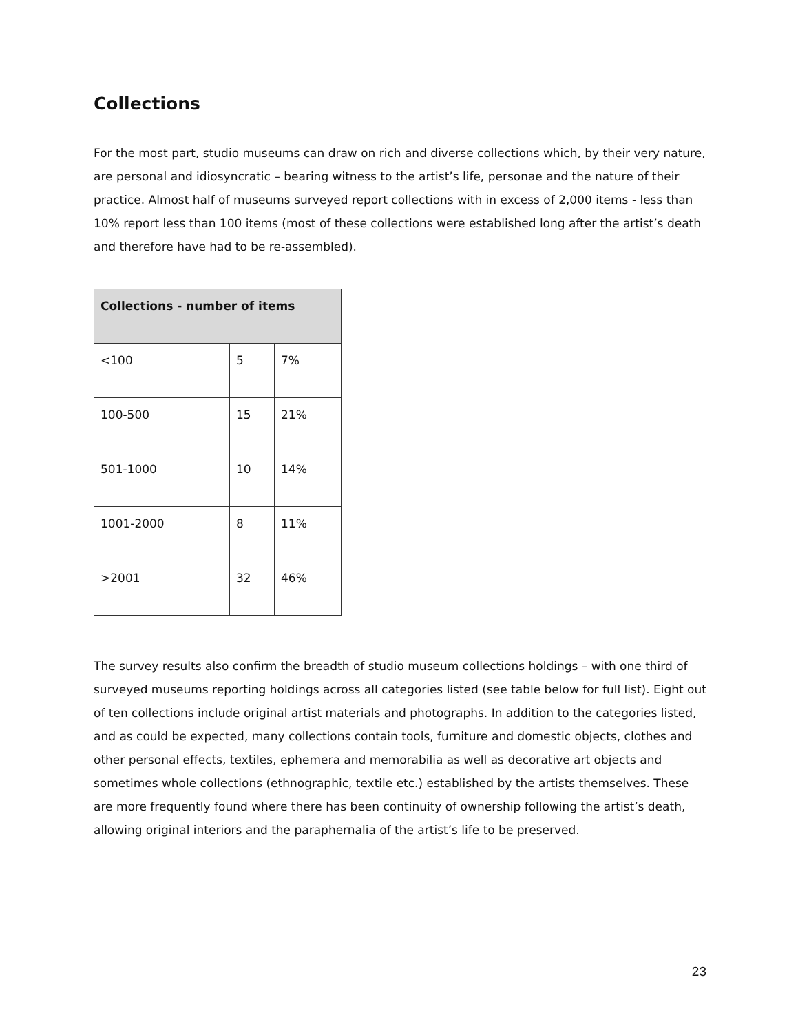Collections
For the most part, studio museums can draw on rich and diverse collections which, by their very nature, are personal and idiosyncratic – bearing witness to the artist’s life, personae and the nature of their practice. Almost half of museums surveyed report collections with in excess of 2,000 items - less than 10% report less than 100 items (most of these collections were established long after the artist’s death and therefore have had to be re-assembled).
| Collections - number of items | | |
| --- | --- | --- |
| <100 | 5 | 7% |
| 100-500 | 15 | 21% |
| 501-1000 | 10 | 14% |
| 1001-2000 | 8 | 11% |
| >2001 | 32 | 46% |
The survey results also confirm the breadth of studio museum collections holdings – with one third of surveyed museums reporting holdings across all categories listed (see table below for full list). Eight out of ten collections include original artist materials and photographs. In addition to the categories listed, and as could be expected, many collections contain tools, furniture and domestic objects, clothes and other personal effects, textiles, ephemera and memorabilia as well as decorative art objects and sometimes whole collections (ethnographic, textile etc.) established by the artists themselves. These are more frequently found where there has been continuity of ownership following the artist’s death, allowing original interiors and the paraphernalia of the artist’s life to be preserved.
23